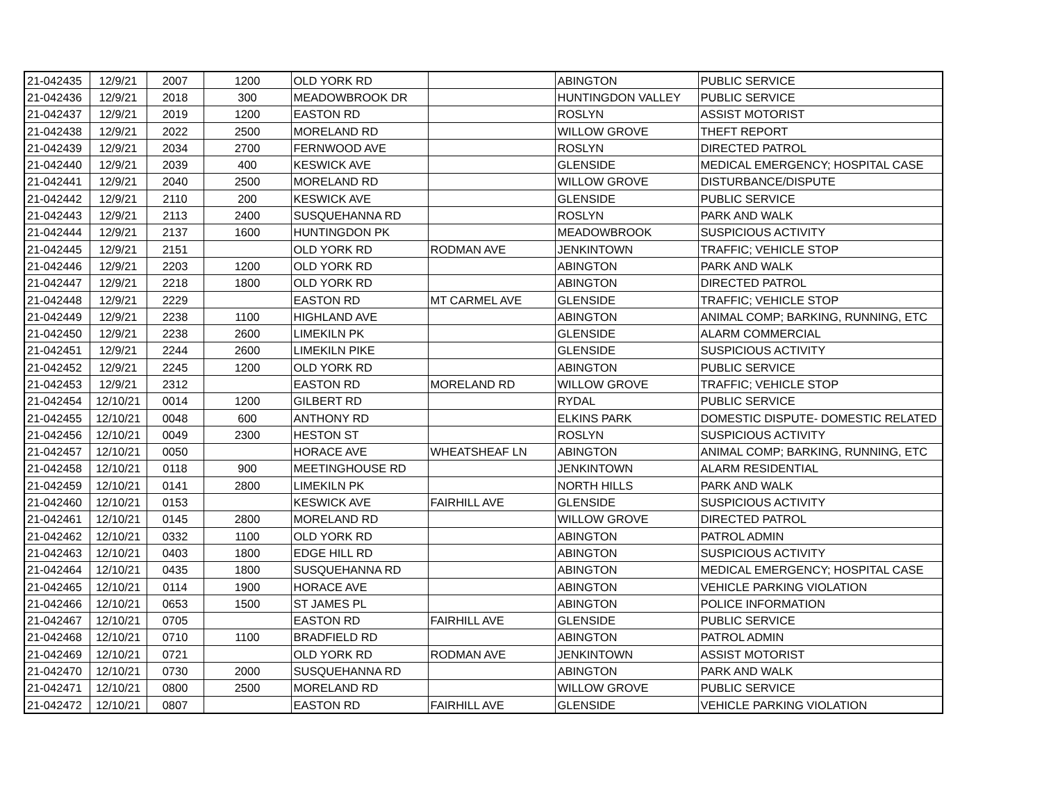| 21-042435 | 12/9/21 | 2007 | 1200 | OLD YORK RD | | ABINGTON | PUBLIC SERVICE |
| 21-042436 | 12/9/21 | 2018 | 300 | MEADOWBROOK DR | | HUNTINGDON VALLEY | PUBLIC SERVICE |
| 21-042437 | 12/9/21 | 2019 | 1200 | EASTON RD | | ROSLYN | ASSIST MOTORIST |
| 21-042438 | 12/9/21 | 2022 | 2500 | MORELAND RD | | WILLOW GROVE | THEFT REPORT |
| 21-042439 | 12/9/21 | 2034 | 2700 | FERNWOOD AVE | | ROSLYN | DIRECTED PATROL |
| 21-042440 | 12/9/21 | 2039 | 400 | KESWICK AVE | | GLENSIDE | MEDICAL EMERGENCY; HOSPITAL CASE |
| 21-042441 | 12/9/21 | 2040 | 2500 | MORELAND RD | | WILLOW GROVE | DISTURBANCE/DISPUTE |
| 21-042442 | 12/9/21 | 2110 | 200 | KESWICK AVE | | GLENSIDE | PUBLIC SERVICE |
| 21-042443 | 12/9/21 | 2113 | 2400 | SUSQUEHANNA RD | | ROSLYN | PARK AND WALK |
| 21-042444 | 12/9/21 | 2137 | 1600 | HUNTINGDON PK | | MEADOWBROOK | SUSPICIOUS ACTIVITY |
| 21-042445 | 12/9/21 | 2151 | | OLD YORK RD | RODMAN AVE | JENKINTOWN | TRAFFIC; VEHICLE STOP |
| 21-042446 | 12/9/21 | 2203 | 1200 | OLD YORK RD | | ABINGTON | PARK AND WALK |
| 21-042447 | 12/9/21 | 2218 | 1800 | OLD YORK RD | | ABINGTON | DIRECTED PATROL |
| 21-042448 | 12/9/21 | 2229 | | EASTON RD | MT CARMEL AVE | GLENSIDE | TRAFFIC; VEHICLE STOP |
| 21-042449 | 12/9/21 | 2238 | 1100 | HIGHLAND AVE | | ABINGTON | ANIMAL COMP; BARKING, RUNNING, ETC |
| 21-042450 | 12/9/21 | 2238 | 2600 | LIMEKILN PK | | GLENSIDE | ALARM COMMERCIAL |
| 21-042451 | 12/9/21 | 2244 | 2600 | LIMEKILN PIKE | | GLENSIDE | SUSPICIOUS ACTIVITY |
| 21-042452 | 12/9/21 | 2245 | 1200 | OLD YORK RD | | ABINGTON | PUBLIC SERVICE |
| 21-042453 | 12/9/21 | 2312 | | EASTON RD | MORELAND RD | WILLOW GROVE | TRAFFIC; VEHICLE STOP |
| 21-042454 | 12/10/21 | 0014 | 1200 | GILBERT RD | | RYDAL | PUBLIC SERVICE |
| 21-042455 | 12/10/21 | 0048 | 600 | ANTHONY RD | | ELKINS PARK | DOMESTIC DISPUTE- DOMESTIC RELATED |
| 21-042456 | 12/10/21 | 0049 | 2300 | HESTON ST | | ROSLYN | SUSPICIOUS ACTIVITY |
| 21-042457 | 12/10/21 | 0050 | | HORACE AVE | WHEATSHEAF LN | ABINGTON | ANIMAL COMP; BARKING, RUNNING, ETC |
| 21-042458 | 12/10/21 | 0118 | 900 | MEETINGHOUSE RD | | JENKINTOWN | ALARM RESIDENTIAL |
| 21-042459 | 12/10/21 | 0141 | 2800 | LIMEKILN PK | | NORTH HILLS | PARK AND WALK |
| 21-042460 | 12/10/21 | 0153 | | KESWICK AVE | FAIRHILL AVE | GLENSIDE | SUSPICIOUS ACTIVITY |
| 21-042461 | 12/10/21 | 0145 | 2800 | MORELAND RD | | WILLOW GROVE | DIRECTED PATROL |
| 21-042462 | 12/10/21 | 0332 | 1100 | OLD YORK RD | | ABINGTON | PATROL ADMIN |
| 21-042463 | 12/10/21 | 0403 | 1800 | EDGE HILL RD | | ABINGTON | SUSPICIOUS ACTIVITY |
| 21-042464 | 12/10/21 | 0435 | 1800 | SUSQUEHANNA RD | | ABINGTON | MEDICAL EMERGENCY; HOSPITAL CASE |
| 21-042465 | 12/10/21 | 0114 | 1900 | HORACE AVE | | ABINGTON | VEHICLE PARKING VIOLATION |
| 21-042466 | 12/10/21 | 0653 | 1500 | ST JAMES PL | | ABINGTON | POLICE INFORMATION |
| 21-042467 | 12/10/21 | 0705 | | EASTON RD | FAIRHILL AVE | GLENSIDE | PUBLIC SERVICE |
| 21-042468 | 12/10/21 | 0710 | 1100 | BRADFIELD RD | | ABINGTON | PATROL ADMIN |
| 21-042469 | 12/10/21 | 0721 | | OLD YORK RD | RODMAN AVE | JENKINTOWN | ASSIST MOTORIST |
| 21-042470 | 12/10/21 | 0730 | 2000 | SUSQUEHANNA RD | | ABINGTON | PARK AND WALK |
| 21-042471 | 12/10/21 | 0800 | 2500 | MORELAND RD | | WILLOW GROVE | PUBLIC SERVICE |
| 21-042472 | 12/10/21 | 0807 | | EASTON RD | FAIRHILL AVE | GLENSIDE | VEHICLE PARKING VIOLATION |